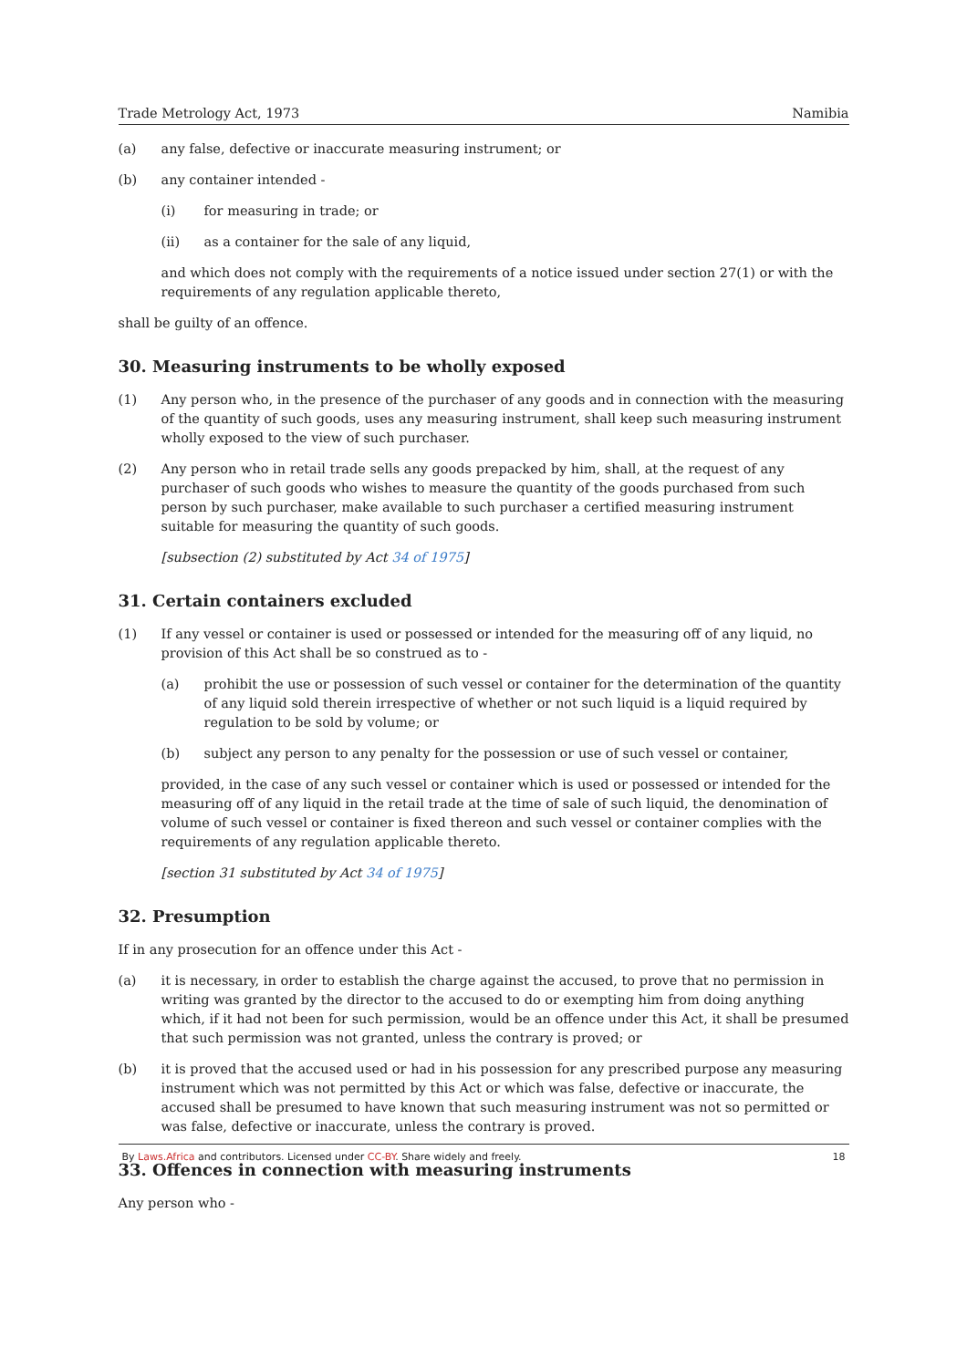Trade Metrology Act, 1973 Namibia
(a) any false, defective or inaccurate measuring instrument; or
(b) any container intended -
(i) for measuring in trade; or
(ii) as a container for the sale of any liquid,
and which does not comply with the requirements of a notice issued under section 27(1) or with the requirements of any regulation applicable thereto,
shall be guilty of an offence.
30. Measuring instruments to be wholly exposed
(1) Any person who, in the presence of the purchaser of any goods and in connection with the measuring of the quantity of such goods, uses any measuring instrument, shall keep such measuring instrument wholly exposed to the view of such purchaser.
(2) Any person who in retail trade sells any goods prepacked by him, shall, at the request of any purchaser of such goods who wishes to measure the quantity of the goods purchased from such person by such purchaser, make available to such purchaser a certified measuring instrument suitable for measuring the quantity of such goods.
[subsection (2) substituted by Act 34 of 1975]
31. Certain containers excluded
(1) If any vessel or container is used or possessed or intended for the measuring off of any liquid, no provision of this Act shall be so construed as to -
(a) prohibit the use or possession of such vessel or container for the determination of the quantity of any liquid sold therein irrespective of whether or not such liquid is a liquid required by regulation to be sold by volume; or
(b) subject any person to any penalty for the possession or use of such vessel or container,
provided, in the case of any such vessel or container which is used or possessed or intended for the measuring off of any liquid in the retail trade at the time of sale of such liquid, the denomination of volume of such vessel or container is fixed thereon and such vessel or container complies with the requirements of any regulation applicable thereto.
[section 31 substituted by Act 34 of 1975]
32. Presumption
If in any prosecution for an offence under this Act -
(a) it is necessary, in order to establish the charge against the accused, to prove that no permission in writing was granted by the director to the accused to do or exempting him from doing anything which, if it had not been for such permission, would be an offence under this Act, it shall be presumed that such permission was not granted, unless the contrary is proved; or
(b) it is proved that the accused used or had in his possession for any prescribed purpose any measuring instrument which was not permitted by this Act or which was false, defective or inaccurate, the accused shall be presumed to have known that such measuring instrument was not so permitted or was false, defective or inaccurate, unless the contrary is proved.
33. Offences in connection with measuring instruments
Any person who -
By Laws.Africa and contributors. Licensed under CC-BY. Share widely and freely. 18